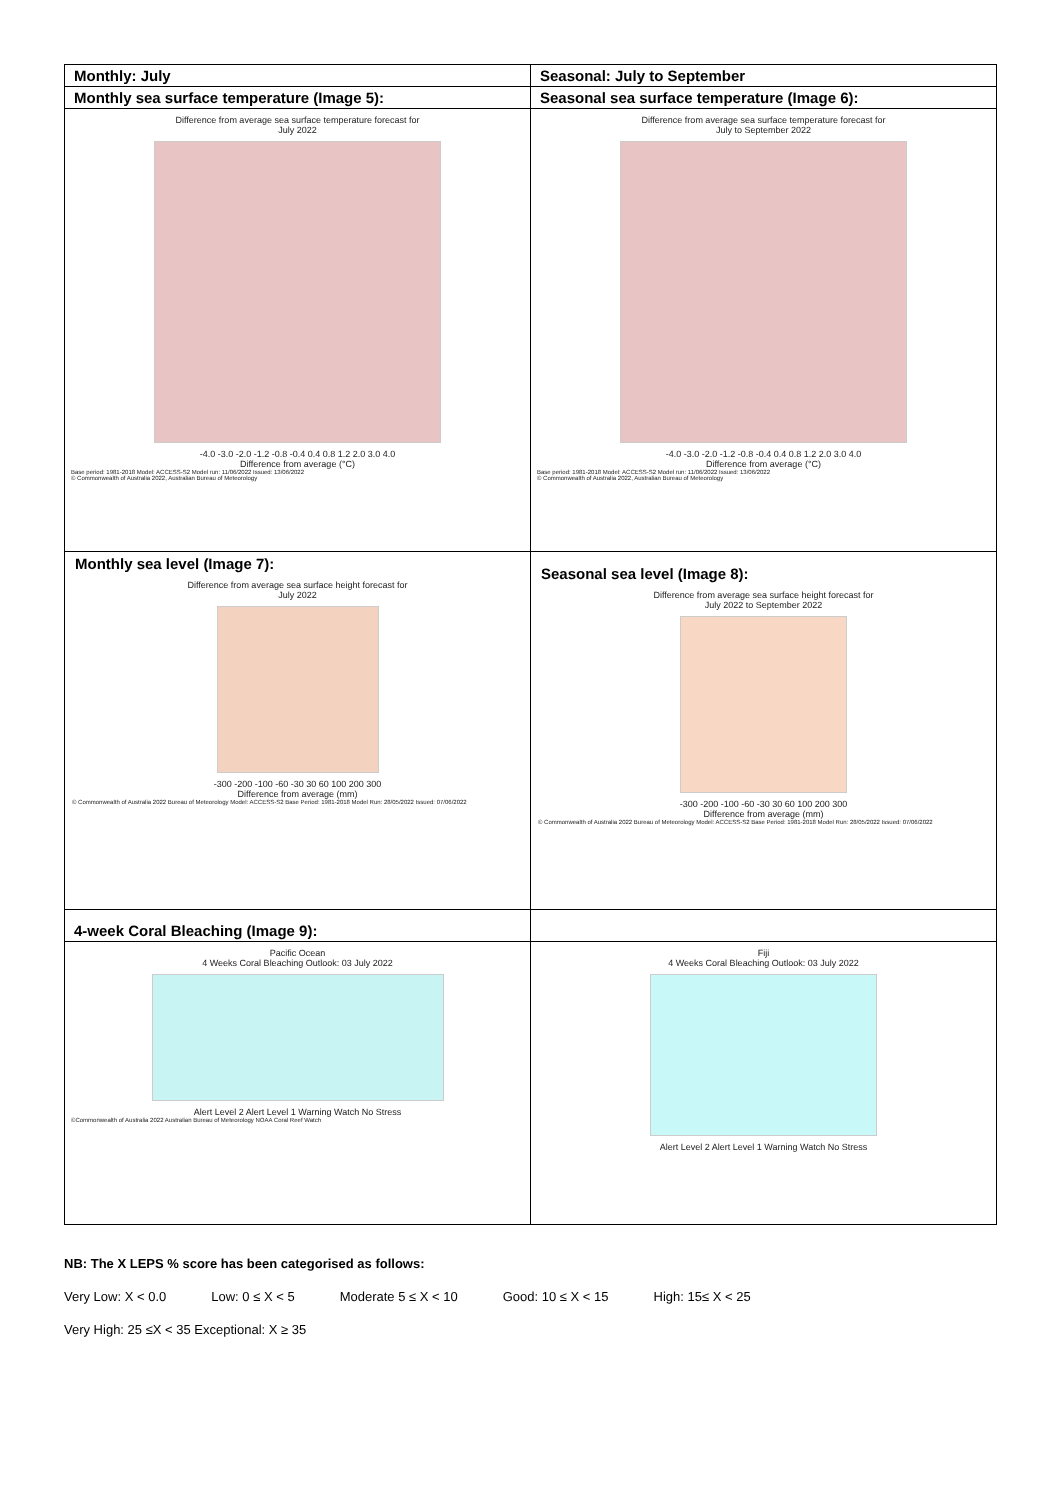| Monthly: July | Seasonal: July to September |
| Monthly sea surface temperature (Image 5): | Seasonal sea surface temperature (Image 6): |
| Difference from average sea surface temperature forecast for July 2022 -4.0 -3.0 -2.0 -1.2 -0.8 -0.4 0.4 0.8 1.2 2.0 3.0 4.0 Difference from average (°C) Base period: 1981-2018 Model: ACCESS-S2 Model run: 11/06/2022 Issued: 13/06/2022 © Commonwealth of Australia 2022, Australian Bureau of Meteorology | Difference from average sea surface temperature forecast for July to September 2022 -4.0 -3.0 -2.0 -1.2 -0.8 -0.4 0.4 0.8 1.2 2.0 3.0 4.0 Difference from average (°C) Base period: 1981-2018 Model: ACCESS-S2 Model run: 11/06/2022 Issued: 13/06/2022 © Commonwealth of Australia 2022, Australian Bureau of Meteorology |
| Monthly sea level (Image 7): Difference from average sea surface height forecast for July 2022 -300 -200 -100 -60 -30 30 60 100 200 300 Difference from average (mm) © Commonwealth of Australia 2022 Bureau of Meteorology Model: ACCESS-S2 Base Period: 1981-2018 Model Run: 28/05/2022 Issued: 07/06/2022 | Seasonal sea level (Image 8): Difference from average sea surface height forecast for July 2022 to September 2022 -300 -200 -100 -60 -30 30 60 100 200 300 Difference from average (mm) © Commonwealth of Australia 2022 Bureau of Meteorology Model: ACCESS-S2 Base Period: 1981-2018 Model Run: 28/05/2022 Issued: 07/06/2022 |
| 4-week Coral Bleaching (Image 9): | |
| Pacific Ocean 4 Weeks Coral Bleaching Outlook: 03 July 2022 Alert Level 2 Alert Level 1 Warning Watch No Stress ©Commonwealth of Australia 2022 Australian Bureau of Meteorology NOAA Coral Reef Watch | Fiji 4 Weeks Coral Bleaching Outlook: 03 July 2022 Alert Level 2 Alert Level 1 Warning Watch No Stress |
NB: The X LEPS % score has been categorised as follows:
Very Low: X < 0.0 Low: 0 ≤ X < 5 Moderate 5 ≤ X < 10 Good: 10 ≤ X < 15 High: 15≤ X < 25
Very High: 25 ≤X < 35 Exceptional: X ≥ 35